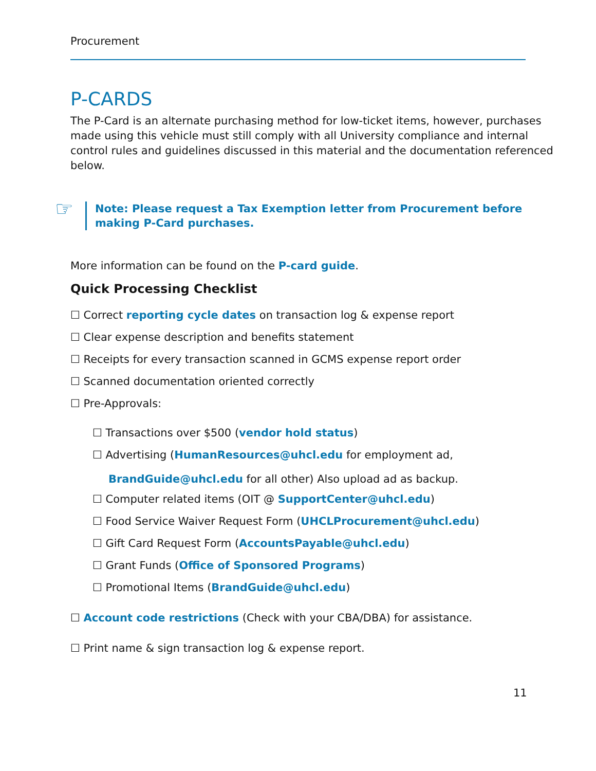Procurement
P-CARDS
The P-Card is an alternate purchasing method for low-ticket items, however, purchases made using this vehicle must still comply with all University compliance and internal control rules and guidelines discussed in this material and the documentation referenced below.
☞
Note: Please request a Tax Exemption letter from Procurement before making P-Card purchases.
More information can be found on the P-card guide.
Quick Processing Checklist
☐ Correct reporting cycle dates on transaction log & expense report
☐ Clear expense description and benefits statement
☐ Receipts for every transaction scanned in GCMS expense report order
☐ Scanned documentation oriented correctly
☐ Pre-Approvals:
☐ Transactions over $500 (vendor hold status)
☐ Advertising (HumanResources@uhcl.edu for employment ad,
BrandGuide@uhcl.edu for all other) Also upload ad as backup.
☐ Computer related items (OIT @ SupportCenter@uhcl.edu)
☐ Food Service Waiver Request Form (UHCLProcurement@uhcl.edu)
☐ Gift Card Request Form (AccountsPayable@uhcl.edu)
☐ Grant Funds (Office of Sponsored Programs)
☐ Promotional Items (BrandGuide@uhcl.edu)
☐ Account code restrictions (Check with your CBA/DBA) for assistance.
☐ Print name & sign transaction log & expense report.
11